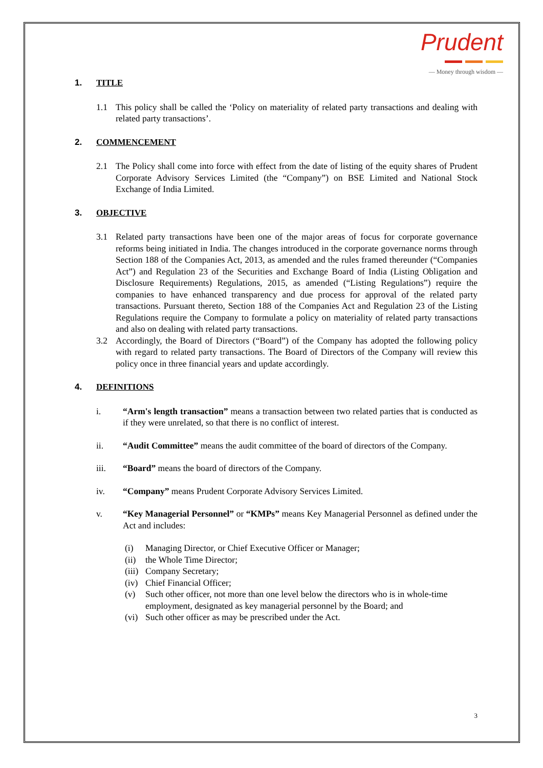Prudent
— Money through wisdom —
1. TITLE
1.1 This policy shall be called the ‘Policy on materiality of related party transactions and dealing with related party transactions’.
2. COMMENCEMENT
2.1 The Policy shall come into force with effect from the date of listing of the equity shares of Prudent Corporate Advisory Services Limited (the “Company”) on BSE Limited and National Stock Exchange of India Limited.
3. OBJECTIVE
3.1 Related party transactions have been one of the major areas of focus for corporate governance reforms being initiated in India. The changes introduced in the corporate governance norms through Section 188 of the Companies Act, 2013, as amended and the rules framed thereunder (“Companies Act”) and Regulation 23 of the Securities and Exchange Board of India (Listing Obligation and Disclosure Requirements) Regulations, 2015, as amended (“Listing Regulations”) require the companies to have enhanced transparency and due process for approval of the related party transactions. Pursuant thereto, Section 188 of the Companies Act and Regulation 23 of the Listing Regulations require the Company to formulate a policy on materiality of related party transactions and also on dealing with related party transactions.
3.2 Accordingly, the Board of Directors (“Board”) of the Company has adopted the following policy with regard to related party transactions. The Board of Directors of the Company will review this policy once in three financial years and update accordingly.
4. DEFINITIONS
i. “Arm's length transaction” means a transaction between two related parties that is conducted as if they were unrelated, so that there is no conflict of interest.
ii. “Audit Committee” means the audit committee of the board of directors of the Company.
iii. “Board” means the board of directors of the Company.
iv. “Company” means Prudent Corporate Advisory Services Limited.
v. “Key Managerial Personnel” or “KMPs” means Key Managerial Personnel as defined under the Act and includes:
(i) Managing Director, or Chief Executive Officer or Manager;
(ii) the Whole Time Director;
(iii) Company Secretary;
(iv) Chief Financial Officer;
(v) Such other officer, not more than one level below the directors who is in whole-time employment, designated as key managerial personnel by the Board; and
(vi) Such other officer as may be prescribed under the Act.
3